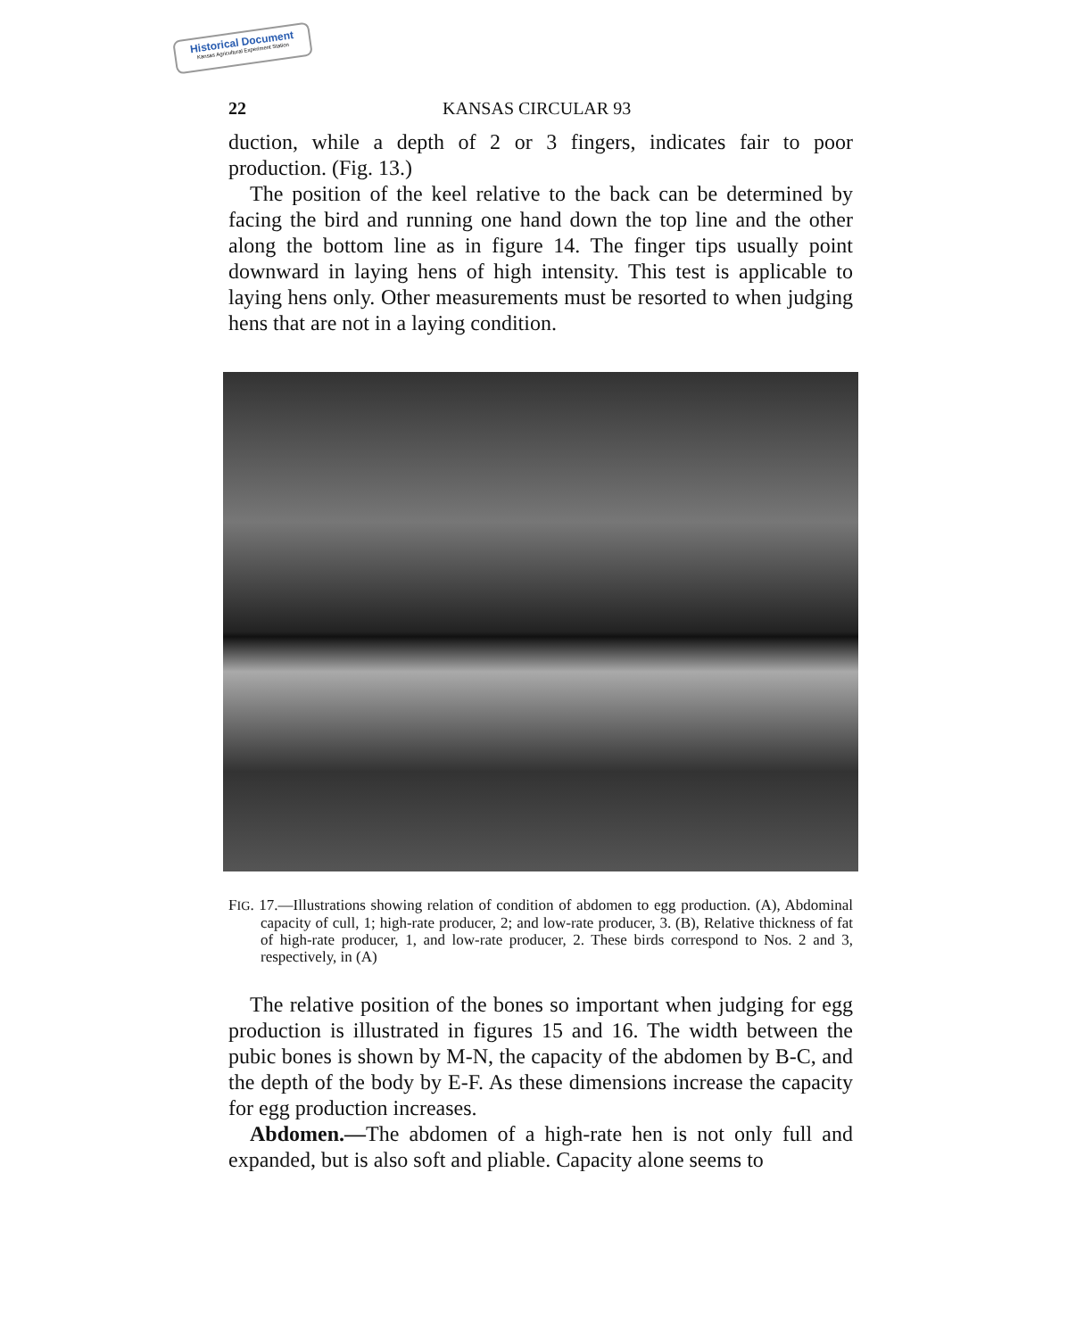Historical Document
Kansas Agricultural Experiment Station
22 KANSAS CIRCULAR 93
duction, while a depth of 2 or 3 fingers, indicates fair to poor production. (Fig. 13.)
The position of the keel relative to the back can be determined by facing the bird and running one hand down the top line and the other along the bottom line as in figure 14. The finger tips usually point downward in laying hens of high intensity. This test is applicable to laying hens only. Other measurements must be resorted to when judging hens that are not in a laying condition.
FIG. 17.—Illustrations showing relation of condition of abdomen to egg production. (A), Abdominal capacity of cull, 1; high-rate producer, 2; and low-rate producer, 3. (B), Relative thickness of fat of high-rate producer, 1, and low-rate producer, 2. These birds correspond to Nos. 2 and 3, respectively, in (A)
The relative position of the bones so important when judging for egg production is illustrated in figures 15 and 16. The width between the pubic bones is shown by M-N, the capacity of the abdomen by B-C, and the depth of the body by E-F. As these dimensions increase the capacity for egg production increases.
Abdomen.—The abdomen of a high-rate hen is not only full and expanded, but is also soft and pliable. Capacity alone seems to